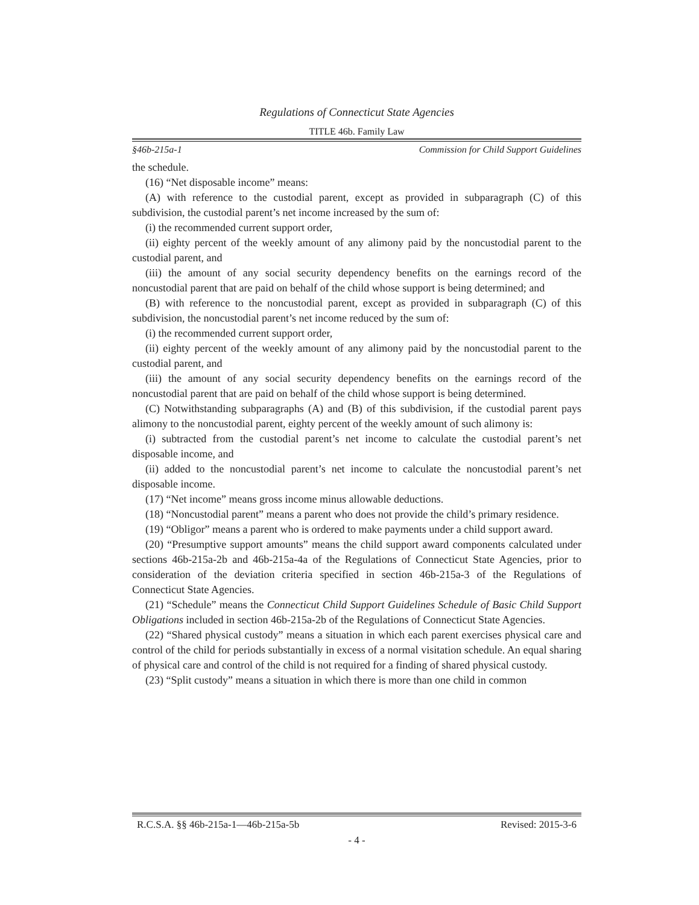Regulations of Connecticut State Agencies
TITLE 46b. Family Law
§46b-215a-1 Commission for Child Support Guidelines
the schedule.
(16) “Net disposable income” means:
(A) with reference to the custodial parent, except as provided in subparagraph (C) of this subdivision, the custodial parent’s net income increased by the sum of:
(i) the recommended current support order,
(ii) eighty percent of the weekly amount of any alimony paid by the noncustodial parent to the custodial parent, and
(iii) the amount of any social security dependency benefits on the earnings record of the noncustodial parent that are paid on behalf of the child whose support is being determined; and
(B) with reference to the noncustodial parent, except as provided in subparagraph (C) of this subdivision, the noncustodial parent’s net income reduced by the sum of:
(i) the recommended current support order,
(ii) eighty percent of the weekly amount of any alimony paid by the noncustodial parent to the custodial parent, and
(iii) the amount of any social security dependency benefits on the earnings record of the noncustodial parent that are paid on behalf of the child whose support is being determined.
(C) Notwithstanding subparagraphs (A) and (B) of this subdivision, if the custodial parent pays alimony to the noncustodial parent, eighty percent of the weekly amount of such alimony is:
(i) subtracted from the custodial parent’s net income to calculate the custodial parent’s net disposable income, and
(ii) added to the noncustodial parent’s net income to calculate the noncustodial parent’s net disposable income.
(17) “Net income” means gross income minus allowable deductions.
(18) “Noncustodial parent” means a parent who does not provide the child’s primary residence.
(19) “Obligor” means a parent who is ordered to make payments under a child support award.
(20) “Presumptive support amounts” means the child support award components calculated under sections 46b-215a-2b and 46b-215a-4a of the Regulations of Connecticut State Agencies, prior to consideration of the deviation criteria specified in section 46b-215a-3 of the Regulations of Connecticut State Agencies.
(21) “Schedule” means the Connecticut Child Support Guidelines Schedule of Basic Child Support Obligations included in section 46b-215a-2b of the Regulations of Connecticut State Agencies.
(22) “Shared physical custody” means a situation in which each parent exercises physical care and control of the child for periods substantially in excess of a normal visitation schedule. An equal sharing of physical care and control of the child is not required for a finding of shared physical custody.
(23) “Split custody” means a situation in which there is more than one child in common
R.C.S.A. §§ 46b-215a-1—46b-215a-5b Revised: 2015-3-6
- 4 -